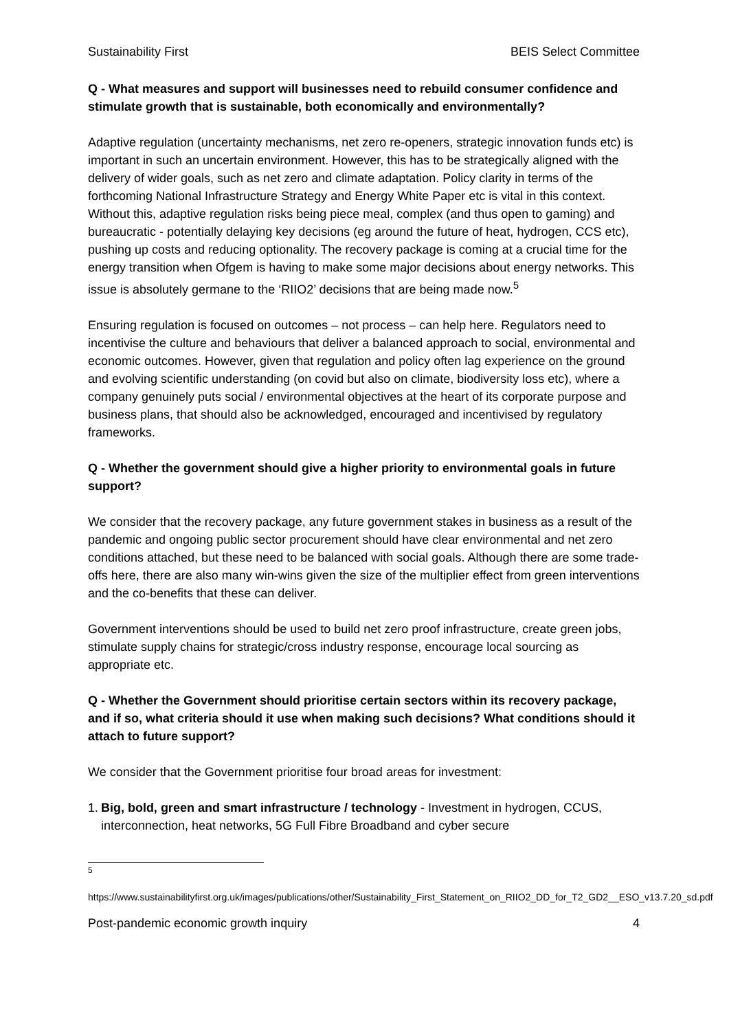Sustainability First BEIS Select Committee
Q - What measures and support will businesses need to rebuild consumer confidence and stimulate growth that is sustainable, both economically and environmentally?
Adaptive regulation (uncertainty mechanisms, net zero re-openers, strategic innovation funds etc) is important in such an uncertain environment. However, this has to be strategically aligned with the delivery of wider goals, such as net zero and climate adaptation. Policy clarity in terms of the forthcoming National Infrastructure Strategy and Energy White Paper etc is vital in this context. Without this, adaptive regulation risks being piece meal, complex (and thus open to gaming) and bureaucratic - potentially delaying key decisions (eg around the future of heat, hydrogen, CCS etc), pushing up costs and reducing optionality. The recovery package is coming at a crucial time for the energy transition when Ofgem is having to make some major decisions about energy networks. This issue is absolutely germane to the ‘RIIO2’ decisions that are being made now.<sup>5</sup>
Ensuring regulation is focused on outcomes – not process – can help here. Regulators need to incentivise the culture and behaviours that deliver a balanced approach to social, environmental and economic outcomes. However, given that regulation and policy often lag experience on the ground and evolving scientific understanding (on covid but also on climate, biodiversity loss etc), where a company genuinely puts social / environmental objectives at the heart of its corporate purpose and business plans, that should also be acknowledged, encouraged and incentivised by regulatory frameworks.
Q - Whether the government should give a higher priority to environmental goals in future support?
We consider that the recovery package, any future government stakes in business as a result of the pandemic and ongoing public sector procurement should have clear environmental and net zero conditions attached, but these need to be balanced with social goals. Although there are some trade-offs here, there are also many win-wins given the size of the multiplier effect from green interventions and the co-benefits that these can deliver.
Government interventions should be used to build net zero proof infrastructure, create green jobs, stimulate supply chains for strategic/cross industry response, encourage local sourcing as appropriate etc.
Q - Whether the Government should prioritise certain sectors within its recovery package, and if so, what criteria should it use when making such decisions? What conditions should it attach to future support?
We consider that the Government prioritise four broad areas for investment:
1. Big, bold, green and smart infrastructure / technology - Investment in hydrogen, CCUS, interconnection, heat networks, 5G Full Fibre Broadband and cyber secure
<sup>5</sup>
https://www.sustainabilityfirst.org.uk/images/publications/other/Sustainability_First_Statement_on_RIIO2_DD_for_T2_GD2__ESO_v13.7.20_sd.pdf
Post-pandemic economic growth inquiry 4